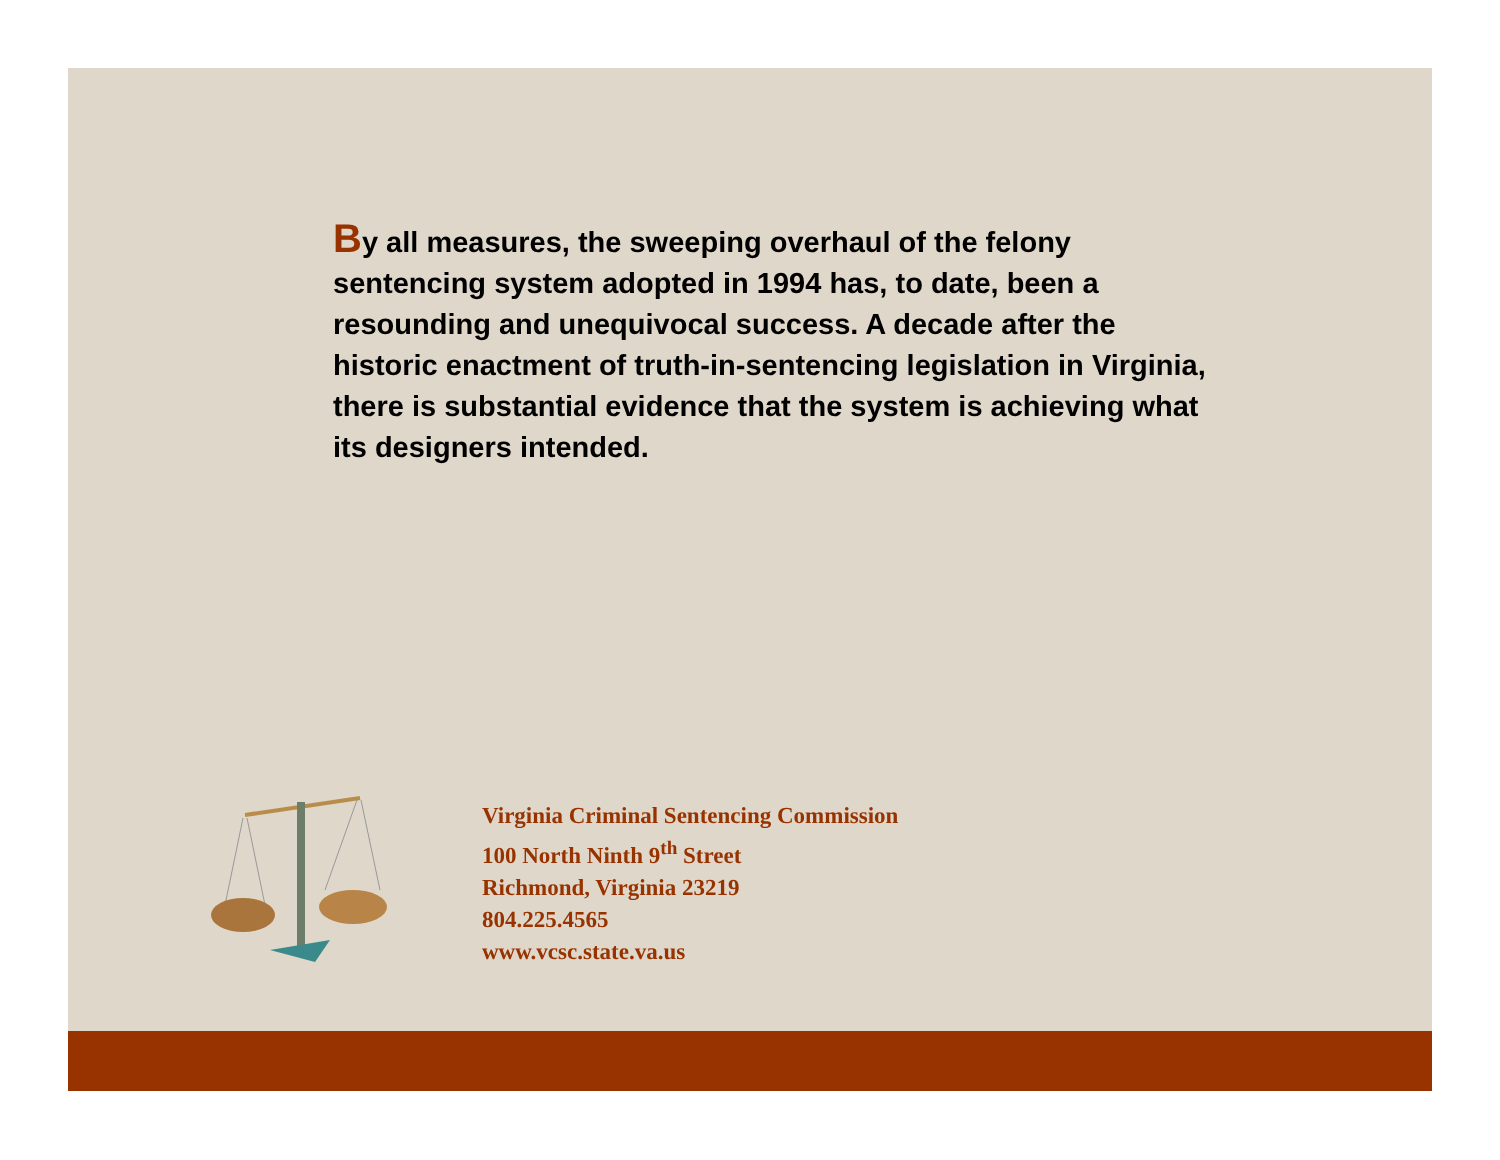By all measures, the sweeping overhaul of the felony sentencing system adopted in 1994 has, to date, been a resounding and unequivocal success. A decade after the historic enactment of truth-in-sentencing legislation in Virginia, there is substantial evidence that the system is achieving what its designers intended.
Virginia Criminal Sentencing Commission
100 North Ninth 9<sup>th</sup> Street
Richmond, Virginia 23219
804.225.4565
www.vcsc.state.va.us